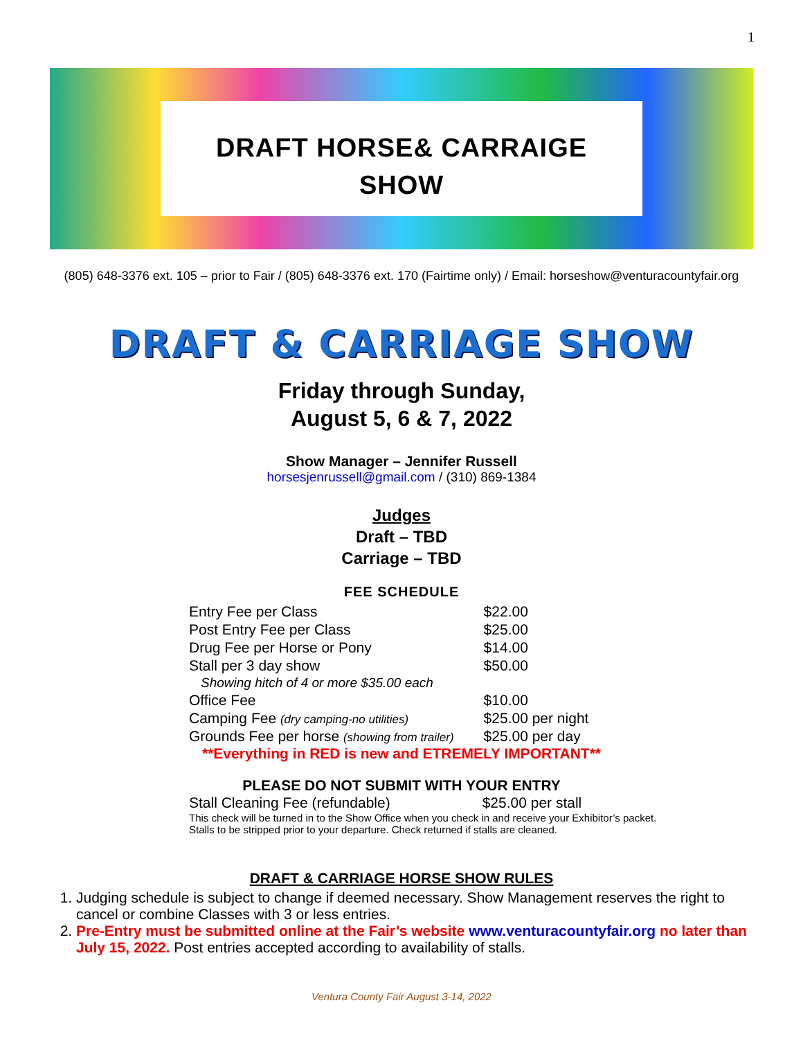1
DRAFT HORSE& CARRAIGE
SHOW
(805) 648-3376 ext. 105 – prior to Fair / (805) 648-3376 ext. 170 (Fairtime only) / Email: horseshow@venturacountyfair.org
DRAFT & CARRIAGE SHOW
Friday through Sunday,
August 5, 6 & 7, 2022
Show Manager – Jennifer Russell
horsesjenrussell@gmail.com / (310) 869-1384
Judges
Draft – TBD
Carriage – TBD
FEE SCHEDULE
| Entry Fee per Class | $22.00 |
| Post Entry Fee per Class | $25.00 |
| Drug Fee per Horse or Pony | $14.00 |
| Stall per 3 day show | $50.00 |
| Showing hitch of 4 or more $35.00 each | |
| Office Fee | $10.00 |
| Camping Fee (dry camping-no utilities) | $25.00 per night |
| Grounds Fee per horse (showing from trailer) | $25.00 per day |
**Everything in RED is new and ETREMELY IMPORTANT**
PLEASE DO NOT SUBMIT WITH YOUR ENTRY
| Stall Cleaning Fee (refundable) | $25.00 per stall |
This check will be turned in to the Show Office when you check in and receive your Exhibitor’s packet.
Stalls to be stripped prior to your departure. Check returned if stalls are cleaned.
DRAFT & CARRIAGE HORSE SHOW RULES
1. Judging schedule is subject to change if deemed necessary. Show Management reserves the right to cancel or combine Classes with 3 or less entries.
2. Pre-Entry must be submitted online at the Fair’s website www.venturacountyfair.org no later than July 15, 2022. Post entries accepted according to availability of stalls.
Ventura County Fair August 3-14, 2022